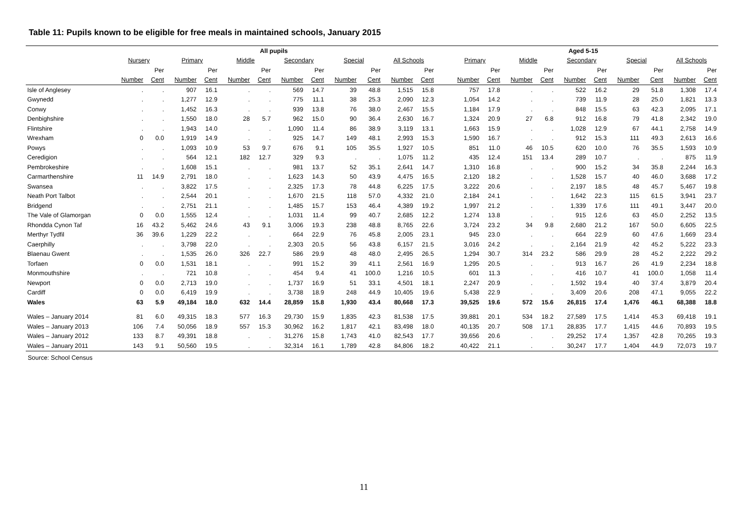Table 11: Pupils known to be eligible for free meals in maintained schools, January 2015
| | All pupils | | | | | | | | | | | | | Aged 5-15 | | | | | | | | | |
| --- | --- | --- | --- | --- | --- | --- | --- | --- | --- | --- | --- | --- | --- | --- | --- | --- | --- | --- | --- | --- | --- | --- | --- |
| | Nursery | | Primary | | Middle | | Secondary | | Special | | All Schools | | | Primary | | Middle | | Secondary | | Special | | All Schools | |
| | | Per | | Per | | Per | | Per | | Per | | Per | | | Per | | Per | | Per | | Per | | Per |
| | Number | Cent | Number | Cent | Number | Cent | Number | Cent | Number | Cent | Number | Cent | | Number | Cent | Number | Cent | Number | Cent | Number | Cent | Number | Cent |
| Isle of Anglesey | . | . | 907 | 16.1 | . | . | 569 | 14.7 | 39 | 48.8 | 1,515 | 15.8 | | 757 | 17.8 | . | . | 522 | 16.2 | 29 | 51.8 | 1,308 | 17.4 |
| Gwynedd | . | . | 1,277 | 12.9 | . | . | 775 | 11.1 | 38 | 25.3 | 2,090 | 12.3 | | 1,054 | 14.2 | . | . | 739 | 11.9 | 28 | 25.0 | 1,821 | 13.3 |
| Conwy | . | . | 1,452 | 16.3 | . | . | 939 | 13.8 | 76 | 38.0 | 2,467 | 15.5 | | 1,184 | 17.9 | . | . | 848 | 15.5 | 63 | 42.3 | 2,095 | 17.1 |
| Denbighshire | . | . | 1,550 | 18.0 | 28 | 5.7 | 962 | 15.0 | 90 | 36.4 | 2,630 | 16.7 | | 1,324 | 20.9 | 27 | 6.8 | 912 | 16.8 | 79 | 41.8 | 2,342 | 19.0 |
| Flintshire | . | . | 1,943 | 14.0 | . | . | 1,090 | 11.4 | 86 | 38.9 | 3,119 | 13.1 | | 1,663 | 15.9 | . | . | 1,028 | 12.9 | 67 | 44.1 | 2,758 | 14.9 |
| Wrexham | 0 | 0.0 | 1,919 | 14.9 | . | . | 925 | 14.7 | 149 | 48.1 | 2,993 | 15.3 | | 1,590 | 16.7 | . | . | 912 | 15.3 | 111 | 49.3 | 2,613 | 16.6 |
| Powys | . | . | 1,093 | 10.9 | 53 | 9.7 | 676 | 9.1 | 105 | 35.5 | 1,927 | 10.5 | | 851 | 11.0 | 46 | 10.5 | 620 | 10.0 | 76 | 35.5 | 1,593 | 10.9 |
| Ceredigion | . | . | 564 | 12.1 | 182 | 12.7 | 329 | 9.3 | . | . | 1,075 | 11.2 | | 435 | 12.4 | 151 | 13.4 | 289 | 10.7 | . | . | 875 | 11.9 |
| Pembrokeshire | . | . | 1,608 | 15.1 | . | . | 981 | 13.7 | 52 | 35.1 | 2,641 | 14.7 | | 1,310 | 16.8 | . | . | 900 | 15.2 | 34 | 35.8 | 2,244 | 16.3 |
| Carmarthenshire | 11 | 14.9 | 2,791 | 18.0 | . | . | 1,623 | 14.3 | 50 | 43.9 | 4,475 | 16.5 | | 2,120 | 18.2 | . | . | 1,528 | 15.7 | 40 | 46.0 | 3,688 | 17.2 |
| Swansea | . | . | 3,822 | 17.5 | . | . | 2,325 | 17.3 | 78 | 44.8 | 6,225 | 17.5 | | 3,222 | 20.6 | . | . | 2,197 | 18.5 | 48 | 45.7 | 5,467 | 19.8 |
| Neath Port Talbot | . | . | 2,544 | 20.1 | . | . | 1,670 | 21.5 | 118 | 57.0 | 4,332 | 21.0 | | 2,184 | 24.1 | . | . | 1,642 | 22.3 | 115 | 61.5 | 3,941 | 23.7 |
| Bridgend | . | . | 2,751 | 21.1 | . | . | 1,485 | 15.7 | 153 | 46.4 | 4,389 | 19.2 | | 1,997 | 21.2 | . | . | 1,339 | 17.6 | 111 | 49.1 | 3,447 | 20.0 |
| The Vale of Glamorgan | 0 | 0.0 | 1,555 | 12.4 | . | . | 1,031 | 11.4 | 99 | 40.7 | 2,685 | 12.2 | | 1,274 | 13.8 | . | . | 915 | 12.6 | 63 | 45.0 | 2,252 | 13.5 |
| Rhondda Cynon Taf | 16 | 43.2 | 5,462 | 24.6 | 43 | 9.1 | 3,006 | 19.3 | 238 | 48.8 | 8,765 | 22.6 | | 3,724 | 23.2 | 34 | 9.8 | 2,680 | 21.2 | 167 | 50.0 | 6,605 | 22.5 |
| Merthyr Tydfil | 36 | 39.6 | 1,229 | 22.2 | . | . | 664 | 22.9 | 76 | 45.8 | 2,005 | 23.1 | | 945 | 23.0 | . | . | 664 | 22.9 | 60 | 47.6 | 1,669 | 23.4 |
| Caerphilly | . | . | 3,798 | 22.0 | . | . | 2,303 | 20.5 | 56 | 43.8 | 6,157 | 21.5 | | 3,016 | 24.2 | . | . | 2,164 | 21.9 | 42 | 45.2 | 5,222 | 23.3 |
| Blaenau Gwent | . | . | 1,535 | 26.0 | 326 | 22.7 | 586 | 29.9 | 48 | 48.0 | 2,495 | 26.5 | | 1,294 | 30.7 | 314 | 23.2 | 586 | 29.9 | 28 | 45.2 | 2,222 | 29.2 |
| Torfaen | 0 | 0.0 | 1,531 | 18.1 | . | . | 991 | 15.2 | 39 | 41.1 | 2,561 | 16.9 | | 1,295 | 20.5 | . | . | 913 | 16.7 | 26 | 41.9 | 2,234 | 18.8 |
| Monmouthshire | . | . | 721 | 10.8 | . | . | 454 | 9.4 | 41 | 100.0 | 1,216 | 10.5 | | 601 | 11.3 | . | . | 416 | 10.7 | 41 | 100.0 | 1,058 | 11.4 |
| Newport | 0 | 0.0 | 2,713 | 19.0 | . | . | 1,737 | 16.9 | 51 | 33.1 | 4,501 | 18.1 | | 2,247 | 20.9 | . | . | 1,592 | 19.4 | 40 | 37.4 | 3,879 | 20.4 |
| Cardiff | 0 | 0.0 | 6,419 | 19.9 | . | . | 3,738 | 18.9 | 248 | 44.9 | 10,405 | 19.6 | | 5,438 | 22.9 | . | . | 3,409 | 20.6 | 208 | 47.1 | 9,055 | 22.2 |
| Wales | 63 | 5.9 | 49,184 | 18.0 | 632 | 14.4 | 28,859 | 15.8 | 1,930 | 43.4 | 80,668 | 17.3 | | 39,525 | 19.6 | 572 | 15.6 | 26,815 | 17.4 | 1,476 | 46.1 | 68,388 | 18.8 |
| Wales – January 2014 | 81 | 6.0 | 49,315 | 18.3 | 577 | 16.3 | 29,730 | 15.9 | 1,835 | 42.3 | 81,538 | 17.5 | | 39,881 | 20.1 | 534 | 18.2 | 27,589 | 17.5 | 1,414 | 45.3 | 69,418 | 19.1 |
| Wales – January 2013 | 106 | 7.4 | 50,056 | 18.9 | 557 | 15.3 | 30,962 | 16.2 | 1,817 | 42.1 | 83,498 | 18.0 | | 40,135 | 20.7 | 508 | 17.1 | 28,835 | 17.7 | 1,415 | 44.6 | 70,893 | 19.5 |
| Wales – January 2012 | 133 | 8.7 | 49,391 | 18.8 | . | . | 31,276 | 15.8 | 1,743 | 41.0 | 82,543 | 17.7 | | 39,656 | 20.6 | . | . | 29,252 | 17.4 | 1,357 | 42.8 | 70,265 | 19.3 |
| Wales – January 2011 | 143 | 9.1 | 50,560 | 19.5 | . | . | 32,314 | 16.1 | 1,789 | 42.8 | 84,806 | 18.2 | | 40,422 | 21.1 | . | . | 30,247 | 17.7 | 1,404 | 44.9 | 72,073 | 19.7 |
Source: School Census
11